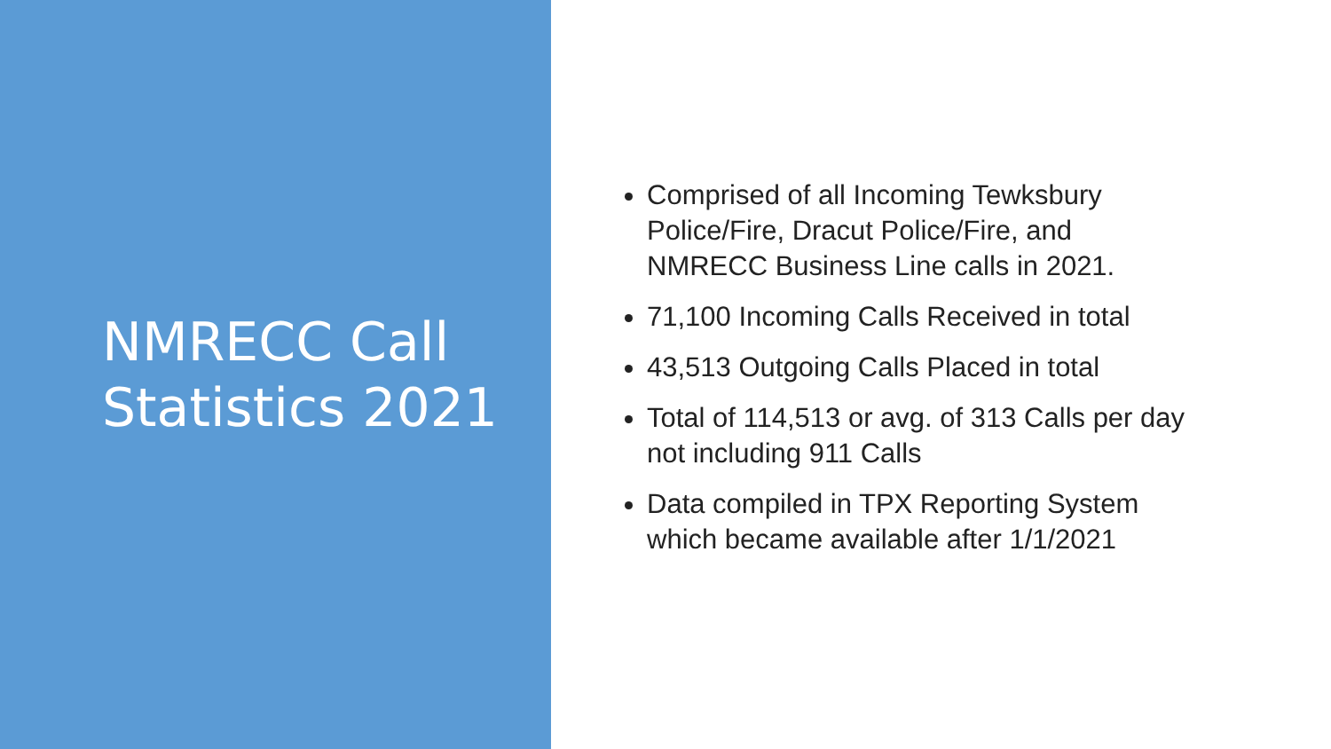NMRECC Call
Statistics 2021
Comprised of all Incoming Tewksbury Police/Fire, Dracut Police/Fire, and NMRECC Business Line calls in 2021.
71,100 Incoming Calls Received in total
43,513 Outgoing Calls Placed in total
Total of 114,513 or avg. of 313 Calls per day not including 911 Calls
Data compiled in TPX Reporting System which became available after 1/1/2021